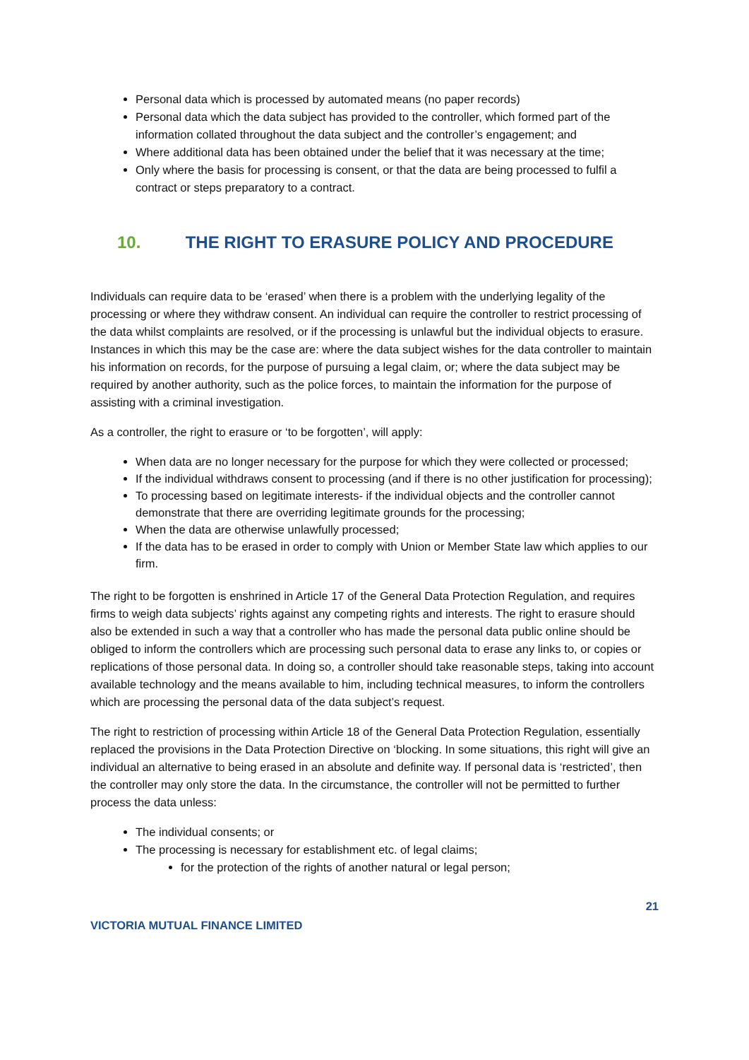Personal data which is processed by automated means (no paper records)
Personal data which the data subject has provided to the controller, which formed part of the information collated throughout the data subject and the controller’s engagement; and
Where additional data has been obtained under the belief that it was necessary at the time;
Only where the basis for processing is consent, or that the data are being processed to fulfil a contract or steps preparatory to a contract.
10. THE RIGHT TO ERASURE POLICY AND PROCEDURE
Individuals can require data to be ‘erased’ when there is a problem with the underlying legality of the processing or where they withdraw consent. An individual can require the controller to restrict processing of the data whilst complaints are resolved, or if the processing is unlawful but the individual objects to erasure. Instances in which this may be the case are: where the data subject wishes for the data controller to maintain his information on records, for the purpose of pursuing a legal claim, or; where the data subject may be required by another authority, such as the police forces, to maintain the information for the purpose of assisting with a criminal investigation.
As a controller, the right to erasure or ‘to be forgotten’, will apply:
When data are no longer necessary for the purpose for which they were collected or processed;
If the individual withdraws consent to processing (and if there is no other justification for processing);
To processing based on legitimate interests- if the individual objects and the controller cannot demonstrate that there are overriding legitimate grounds for the processing;
When the data are otherwise unlawfully processed;
If the data has to be erased in order to comply with Union or Member State law which applies to our firm.
The right to be forgotten is enshrined in Article 17 of the General Data Protection Regulation, and requires firms to weigh data subjects’ rights against any competing rights and interests. The right to erasure should also be extended in such a way that a controller who has made the personal data public online should be obliged to inform the controllers which are processing such personal data to erase any links to, or copies or replications of those personal data. In doing so, a controller should take reasonable steps, taking into account available technology and the means available to him, including technical measures, to inform the controllers which are processing the personal data of the data subject’s request.
The right to restriction of processing within Article 18 of the General Data Protection Regulation, essentially replaced the provisions in the Data Protection Directive on ‘blocking. In some situations, this right will give an individual an alternative to being erased in an absolute and definite way. If personal data is ‘restricted’, then the controller may only store the data. In the circumstance, the controller will not be permitted to further process the data unless:
The individual consents; or
The processing is necessary for establishment etc. of legal claims;
for the protection of the rights of another natural or legal person;
21
VICTORIA MUTUAL FINANCE LIMITED